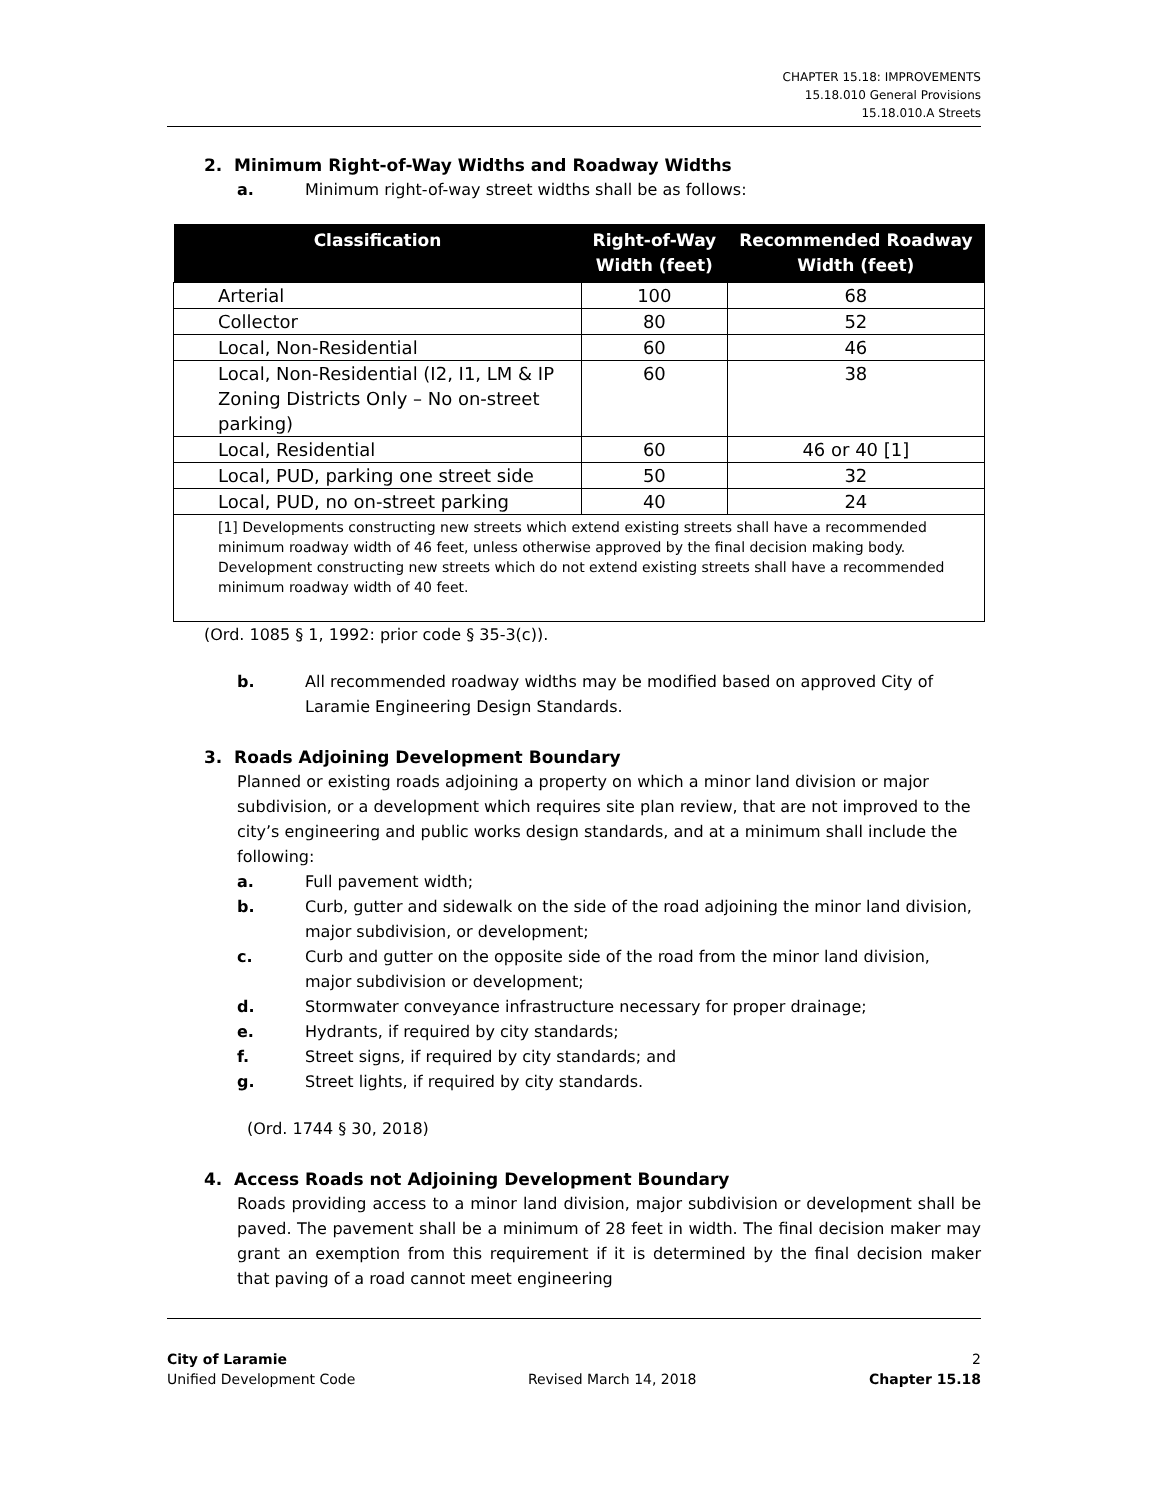CHAPTER 15.18: IMPROVEMENTS
15.18.010 General Provisions
15.18.010.A Streets
2. Minimum Right-of-Way Widths and Roadway Widths
a. Minimum right-of-way street widths shall be as follows:
| Classification | Right-of-Way Width (feet) | Recommended Roadway Width (feet) |
| --- | --- | --- |
| Arterial | 100 | 68 |
| Collector | 80 | 52 |
| Local, Non-Residential | 60 | 46 |
| Local, Non-Residential (I2, I1, LM & IP Zoning Districts Only – No on-street parking) | 60 | 38 |
| Local, Residential | 60 | 46 or 40 [1] |
| Local, PUD, parking one street side | 50 | 32 |
| Local, PUD, no on-street parking | 40 | 24 |
| [1] Developments constructing new streets which extend existing streets shall have a recommended minimum roadway width of 46 feet, unless otherwise approved by the final decision making body. Development constructing new streets which do not extend existing streets shall have a recommended minimum roadway width of 40 feet. | | |
(Ord. 1085 § 1, 1992: prior code § 35-3(c)).
b. All recommended roadway widths may be modified based on approved City of Laramie Engineering Design Standards.
3. Roads Adjoining Development Boundary
Planned or existing roads adjoining a property on which a minor land division or major subdivision, or a development which requires site plan review, that are not improved to the city’s engineering and public works design standards, and at a minimum shall include the following:
a. Full pavement width;
b. Curb, gutter and sidewalk on the side of the road adjoining the minor land division, major subdivision, or development;
c. Curb and gutter on the opposite side of the road from the minor land division, major subdivision or development;
d. Stormwater conveyance infrastructure necessary for proper drainage;
e. Hydrants, if required by city standards;
f. Street signs, if required by city standards; and
g. Street lights, if required by city standards.
(Ord. 1744 § 30, 2018)
4. Access Roads not Adjoining Development Boundary
Roads providing access to a minor land division, major subdivision or development shall be paved. The pavement shall be a minimum of 28 feet in width. The final decision maker may grant an exemption from this requirement if it is determined by the final decision maker that paving of a road cannot meet engineering
City of Laramie 2
Unified Development Code Revised March 14, 2018 Chapter 15.18